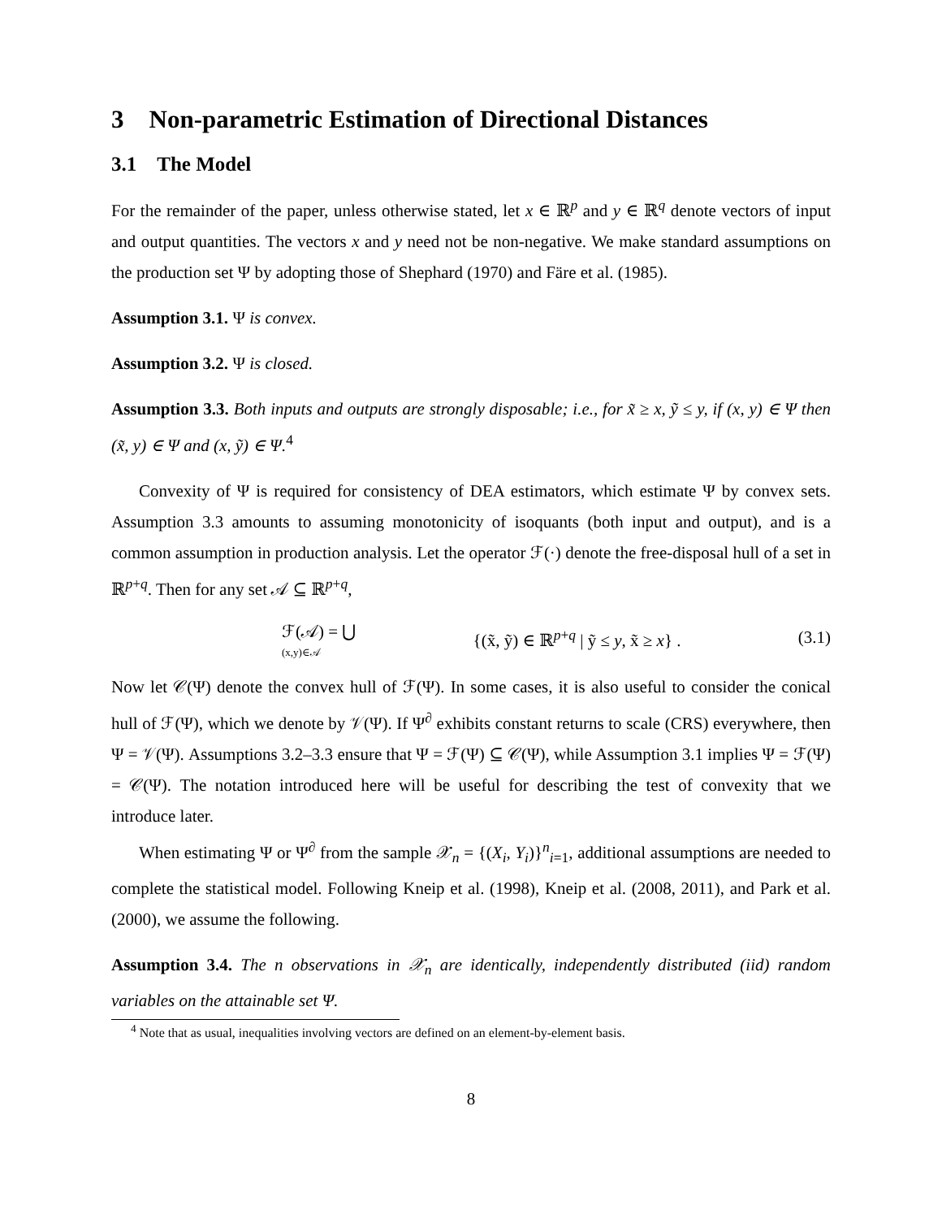3 Non-parametric Estimation of Directional Distances
3.1 The Model
For the remainder of the paper, unless otherwise stated, let x ∈ ℝ<sup>p</sup> and y ∈ ℝ<sup>q</sup> denote vectors of input and output quantities. The vectors x and y need not be non-negative. We make standard assumptions on the production set Ψ by adopting those of Shephard (1970) and Färe et al. (1985).
Assumption 3.1. Ψ is convex.
Assumption 3.2. Ψ is closed.
Assumption 3.3. Both inputs and outputs are strongly disposable; i.e., for x̃ ≥ x, ỹ ≤ y, if (x, y) ∈ Ψ then (x̃, y) ∈ Ψ and (x, ỹ) ∈ Ψ.<sup>4</sup>
Convexity of Ψ is required for consistency of DEA estimators, which estimate Ψ by convex sets. Assumption 3.3 amounts to assuming monotonicity of isoquants (both input and output), and is a common assumption in production analysis. Let the operator ℱ(·) denote the free-disposal hull of a set in ℝ<sup>p+q</sup>. Then for any set 𝒜 ⊆ ℝ<sup>p+q</sup>,
ℱ(𝒜) = ⋃
(x,y)∈𝒜 {(x̃, ỹ) ∈ ℝ<sup>p+q</sup> | ỹ ≤ y, x̃ ≥ x} . (3.1)
Now let 𝒞(Ψ) denote the convex hull of ℱ(Ψ). In some cases, it is also useful to consider the conical hull of ℱ(Ψ), which we denote by 𝒱(Ψ). If Ψ<sup>∂</sup> exhibits constant returns to scale (CRS) everywhere, then Ψ = 𝒱(Ψ). Assumptions 3.2–3.3 ensure that Ψ = ℱ(Ψ) ⊆ 𝒞(Ψ), while Assumption 3.1 implies Ψ = ℱ(Ψ) = 𝒞(Ψ). The notation introduced here will be useful for describing the test of convexity that we introduce later.
When estimating Ψ or Ψ<sup>∂</sup> from the sample 𝒳<sub>n</sub> = {(X<sub>i</sub>, Y<sub>i</sub>)}<sup>n</sup><sub>i=1</sub>, additional assumptions are needed to complete the statistical model. Following Kneip et al. (1998), Kneip et al. (2008, 2011), and Park et al. (2000), we assume the following.
Assumption 3.4. The n observations in 𝒳<sub>n</sub> are identically, independently distributed (iid) random variables on the attainable set Ψ.
<sup>4</sup> Note that as usual, inequalities involving vectors are defined on an element-by-element basis.
8